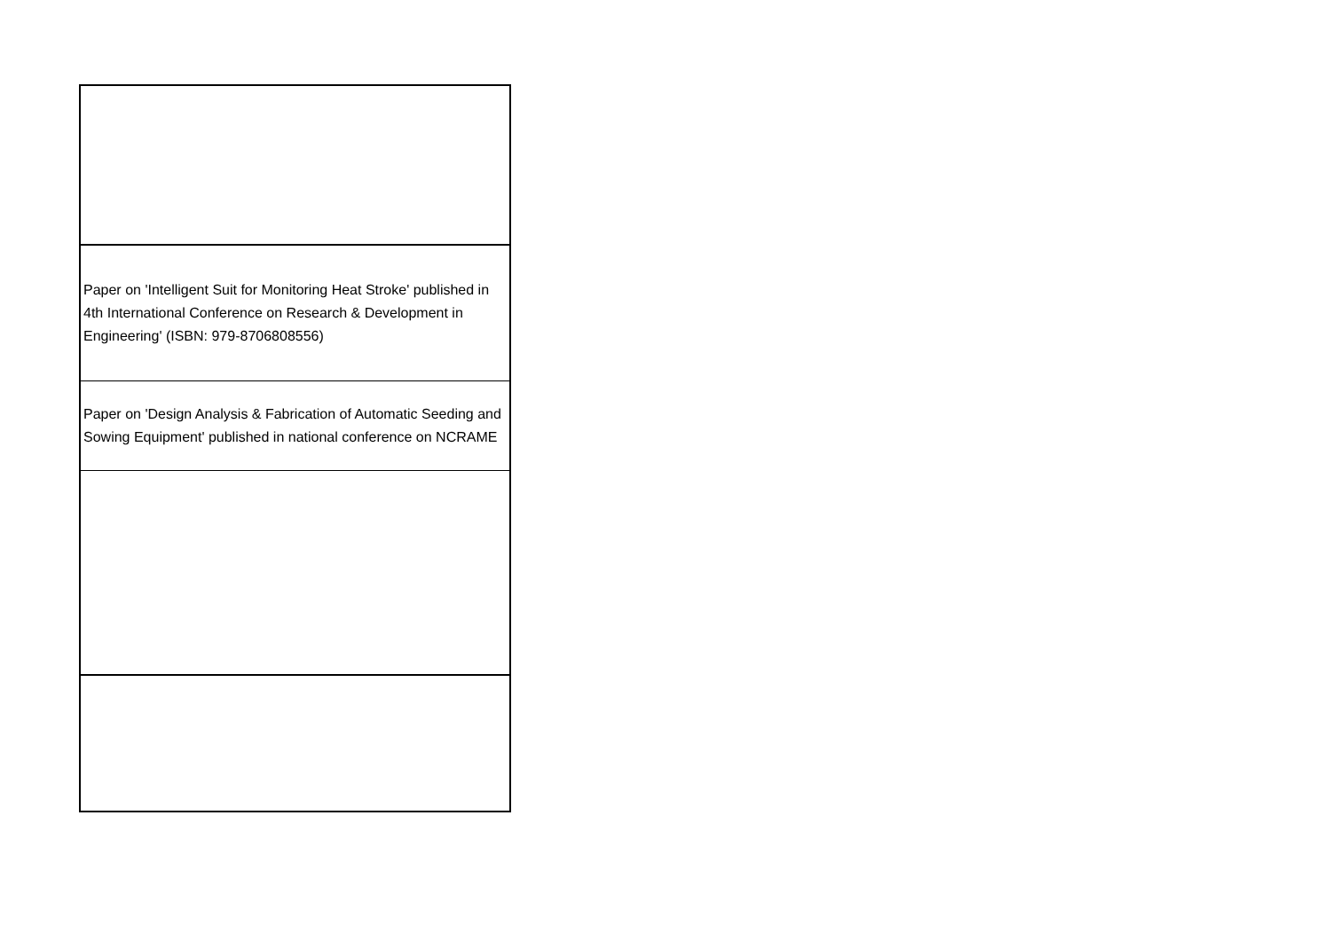| Paper on 'Intelligent Suit for Monitoring Heat Stroke' published in 4th International Conference on Research & Development in Engineering' (ISBN: 979-8706808556) |
| Paper on 'Design Analysis & Fabrication of Automatic Seeding and Sowing Equipment' published in national conference on NCRAME |